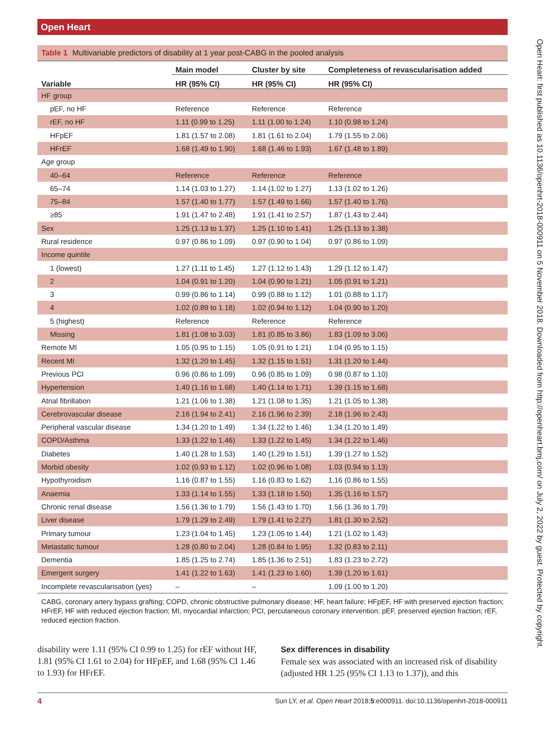Open Heart
Open Heart: first published as 10.1136/openhrt-2018-000911 on 5 November 2018. Downloaded from http://openheart.bmj.com/ on July 2, 2022 by guest. Protected by copyright.
Table 1 Multivariable predictors of disability at 1 year post-CABG in the pooled analysis
| | Main model | Cluster by site | Completeness of revascularisation added |
| --- | --- | --- | --- |
| Variable | HR (95% CI) | HR (95% CI) | HR (95% CI) |
| HF group | | | |
| pEF, no HF | Reference | Reference | Reference |
| rEF, no HF | 1.11 (0.99 to 1.25) | 1.11 (1.00 to 1.24) | 1.10 (0.98 to 1.24) |
| HFpEF | 1.81 (1.57 to 2.08) | 1.81 (1.61 to 2.04) | 1.79 (1.55 to 2.06) |
| HFrEF | 1.68 (1.49 to 1.90) | 1.68 (1.46 to 1.93) | 1.67 (1.48 to 1.89) |
| Age group | | | |
| 40–64 | Reference | Reference | Reference |
| 65–74 | 1.14 (1.03 to 1.27) | 1.14 (1.02 to 1.27) | 1.13 (1.02 to 1.26) |
| 75–84 | 1.57 (1.40 to 1.77) | 1.57 (1.49 to 1.66) | 1.57 (1.40 to 1.76) |
| ≥85 | 1.91 (1.47 to 2.48) | 1.91 (1.41 to 2.57) | 1.87 (1.43 to 2.44) |
| Sex | 1.25 (1.13 to 1.37) | 1.25 (1.10 to 1.41) | 1.25 (1.13 to 1.38) |
| Rural residence | 0.97 (0.86 to 1.09) | 0.97 (0.90 to 1.04) | 0.97 (0.86 to 1.09) |
| Income quintile | | | |
| 1 (lowest) | 1.27 (1.11 to 1.45) | 1.27 (1.12 to 1.43) | 1.29 (1.12 to 1.47) |
| 2 | 1.04 (0.91 to 1.20) | 1.04 (0.90 to 1.21) | 1.05 (0.91 to 1.21) |
| 3 | 0.99 (0.86 to 1.14) | 0.99 (0.88 to 1.12) | 1.01 (0.88 to 1.17) |
| 4 | 1.02 (0.89 to 1.18) | 1.02 (0.94 to 1.12) | 1.04 (0.90 to 1.20) |
| 5 (highest) | Reference | Reference | Reference |
| Missing | 1.81 (1.08 to 3.03) | 1.81 (0.85 to 3.86) | 1.83 (1.09 to 3.06) |
| Remote MI | 1.05 (0.95 to 1.15) | 1.05 (0.91 to 1.21) | 1.04 (0.95 to 1.15) |
| Recent MI | 1.32 (1.20 to 1.45) | 1.32 (1.15 to 1.51) | 1.31 (1.20 to 1.44) |
| Previous PCI | 0.96 (0.86 to 1.09) | 0.96 (0.85 to 1.09) | 0.98 (0.87 to 1.10) |
| Hypertension | 1.40 (1.16 to 1.68) | 1.40 (1.14 to 1.71) | 1.39 (1.15 to 1.68) |
| Atrial fibrillation | 1.21 (1.06 to 1.38) | 1.21 (1.08 to 1.35) | 1.21 (1.05 to 1.38) |
| Cerebrovascular disease | 2.16 (1.94 to 2.41) | 2.16 (1.96 to 2.39) | 2.18 (1.96 to 2.43) |
| Peripheral vascular disease | 1.34 (1.20 to 1.49) | 1.34 (1.22 to 1.46) | 1.34 (1.20 to 1.49) |
| COPD/Asthma | 1.33 (1.22 to 1.46) | 1.33 (1.22 to 1.45) | 1.34 (1.22 to 1.46) |
| Diabetes | 1.40 (1.28 to 1.53) | 1.40 (1.29 to 1.51) | 1.39 (1.27 to 1.52) |
| Morbid obesity | 1.02 (0.93 to 1.12) | 1.02 (0.96 to 1.08) | 1.03 (0.94 to 1.13) |
| Hypothyroidism | 1.16 (0.87 to 1.55) | 1.16 (0.83 to 1.62) | 1.16 (0.86 to 1.55) |
| Anaemia | 1.33 (1.14 to 1.55) | 1.33 (1.18 to 1.50) | 1.35 (1.16 to 1.57) |
| Chronic renal disease | 1.56 (1.36 to 1.79) | 1.56 (1.43 to 1.70) | 1.56 (1.36 to 1.79) |
| Liver disease | 1.79 (1.29 to 2.49) | 1.79 (1.41 to 2.27) | 1.81 (1.30 to 2.52) |
| Primary tumour | 1.23 (1.04 to 1.45) | 1.23 (1.05 to 1.44) | 1.21 (1.02 to 1.43) |
| Metastatic tumour | 1.28 (0.80 to 2.04) | 1.28 (0.84 to 1.95) | 1.32 (0.83 to 2.11) |
| Dementia | 1.85 (1.25 to 2.74) | 1.85 (1.36 to 2.51) | 1.83 (1.23 to 2.72) |
| Emergent surgery | 1.41 (1.22 to 1.63) | 1.41 (1.23 to 1.60) | 1.39 (1.20 to 1.61) |
| Incomplete revascularisation (yes) | – | – | 1.09 (1.00 to 1.20) |
CABG, coronary artery bypass grafting; COPD, chronic obstructive pulmonary disease; HF, heart failure; HFpEF, HF with preserved ejection fraction; HFrEF, HF with reduced ejection fraction; MI, myocardial infarction; PCI, percutaneous coronary intervention; pEF, preserved ejection fraction; rEF, reduced ejection fraction.
disability were 1.11 (95% CI 0.99 to 1.25) for rEF without HF, 1.81 (95% CI 1.61 to 2.04) for HFpEF, and 1.68 (95% CI 1.46 to 1.93) for HFrEF.
Sex differences in disability
Female sex was associated with an increased risk of disability (adjusted HR 1.25 (95% CI 1.13 to 1.37)), and this
4 Sun LY, et al. Open Heart 2018;5:e000911. doi:10.1136/openhrt-2018-000911